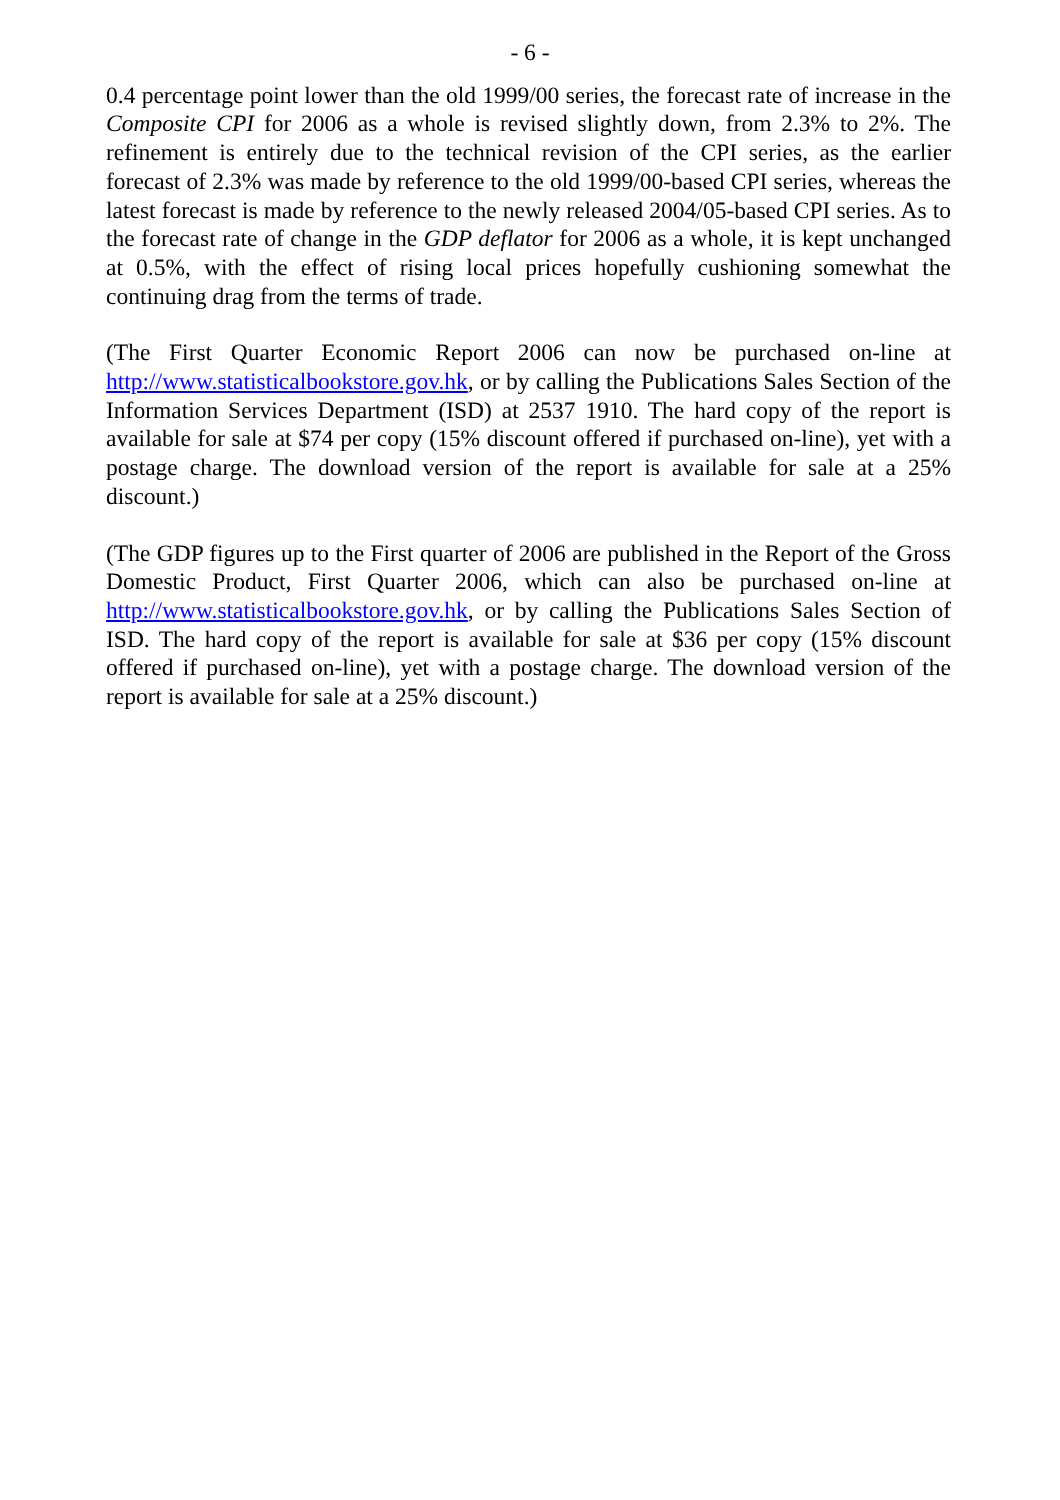- 6 -
0.4 percentage point lower than the old 1999/00 series, the forecast rate of increase in the Composite CPI for 2006 as a whole is revised slightly down, from 2.3% to 2%. The refinement is entirely due to the technical revision of the CPI series, as the earlier forecast of 2.3% was made by reference to the old 1999/00-based CPI series, whereas the latest forecast is made by reference to the newly released 2004/05-based CPI series. As to the forecast rate of change in the GDP deflator for 2006 as a whole, it is kept unchanged at 0.5%, with the effect of rising local prices hopefully cushioning somewhat the continuing drag from the terms of trade.
(The First Quarter Economic Report 2006 can now be purchased on-line at http://www.statisticalbookstore.gov.hk, or by calling the Publications Sales Section of the Information Services Department (ISD) at 2537 1910. The hard copy of the report is available for sale at $74 per copy (15% discount offered if purchased on-line), yet with a postage charge. The download version of the report is available for sale at a 25% discount.)
(The GDP figures up to the First quarter of 2006 are published in the Report of the Gross Domestic Product, First Quarter 2006, which can also be purchased on-line at http://www.statisticalbookstore.gov.hk, or by calling the Publications Sales Section of ISD. The hard copy of the report is available for sale at $36 per copy (15% discount offered if purchased on-line), yet with a postage charge. The download version of the report is available for sale at a 25% discount.)